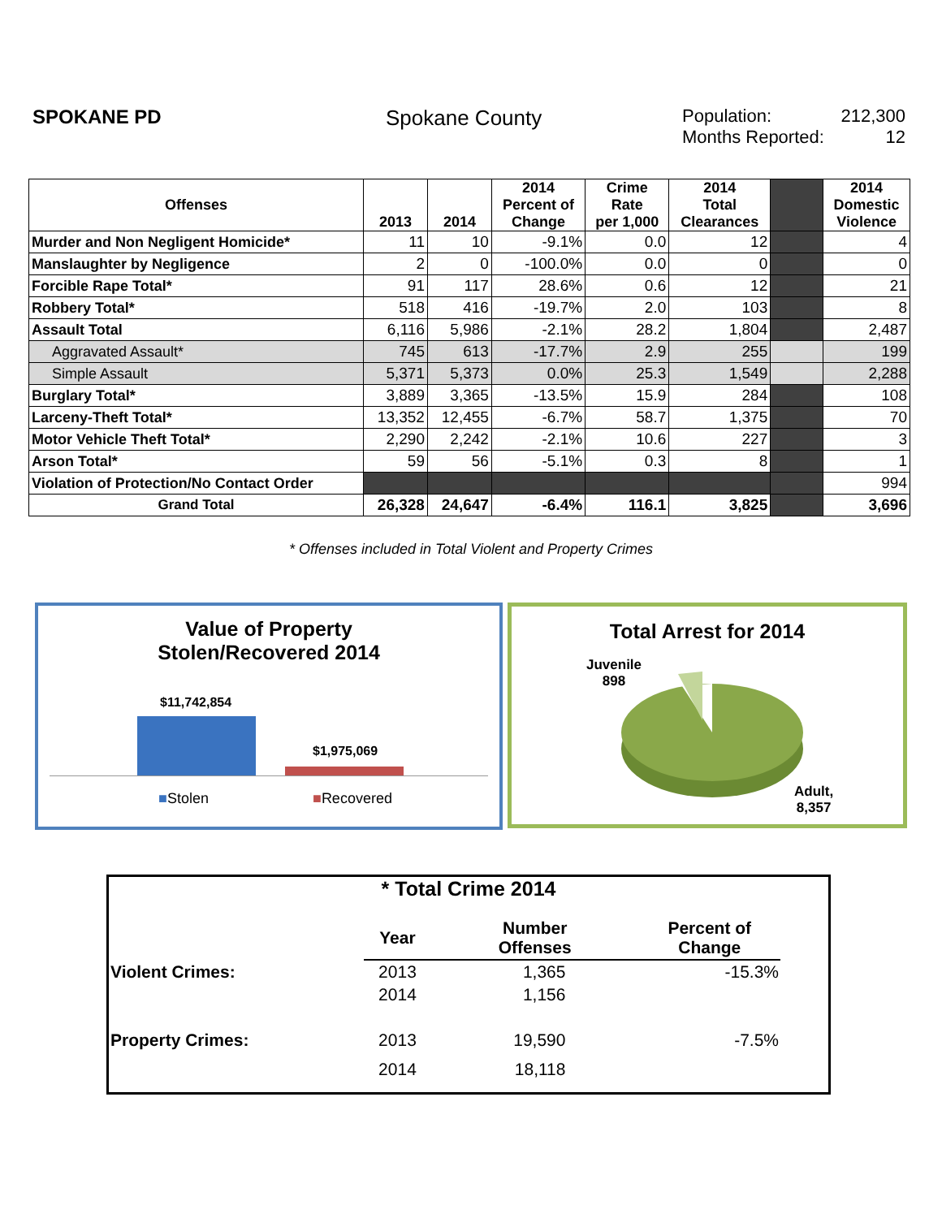SPOKANE PD Spokane County
Population: 212,300
Months Reported: 12
| Offenses | 2013 | 2014 | 2014 Percent of Change | Crime Rate per 1,000 | 2014 Total Clearances | | 2014 Domestic Violence |
| --- | --- | --- | --- | --- | --- | --- | --- |
| Murder and Non Negligent Homicide* | 11 | 10 | -9.1% | 0.0 | 12 | | 4 |
| Manslaughter by Negligence | 2 | 0 | -100.0% | 0.0 | 0 | | 0 |
| Forcible Rape Total* | 91 | 117 | 28.6% | 0.6 | 12 | | 21 |
| Robbery Total* | 518 | 416 | -19.7% | 2.0 | 103 | | 8 |
| Assault Total | 6,116 | 5,986 | -2.1% | 28.2 | 1,804 | | 2,487 |
| Aggravated Assault* | 745 | 613 | -17.7% | 2.9 | 255 | | 199 |
| Simple Assault | 5,371 | 5,373 | 0.0% | 25.3 | 1,549 | | 2,288 |
| Burglary Total* | 3,889 | 3,365 | -13.5% | 15.9 | 284 | | 108 |
| Larceny-Theft Total* | 13,352 | 12,455 | -6.7% | 58.7 | 1,375 | | 70 |
| Motor Vehicle Theft Total* | 2,290 | 2,242 | -2.1% | 10.6 | 227 | | 3 |
| Arson Total* | 59 | 56 | -5.1% | 0.3 | 8 | | 1 |
| Violation of Protection/No Contact Order | | | | | | | 994 |
| Grand Total | 26,328 | 24,647 | -6.4% | 116.1 | 3,825 | | 3,696 |
* Offenses included in Total Violent and Property Crimes
Value of Property
Stolen/Recovered 2014
$11,742,854
$1,975,069
■Stolen ■Recovered
Total Arrest for 2014
Juvenile
898
Adult,
8,357
* Total Crime 2014
| | Year | Number Offenses | Percent of Change | |
| Violent Crimes: | 2013 | 1,365 | -15.3% | |
| | 2014 | 1,156 | | |
| Property Crimes: | 2013 | 19,590 | -7.5% | |
| | 2014 | 18,118 | | |